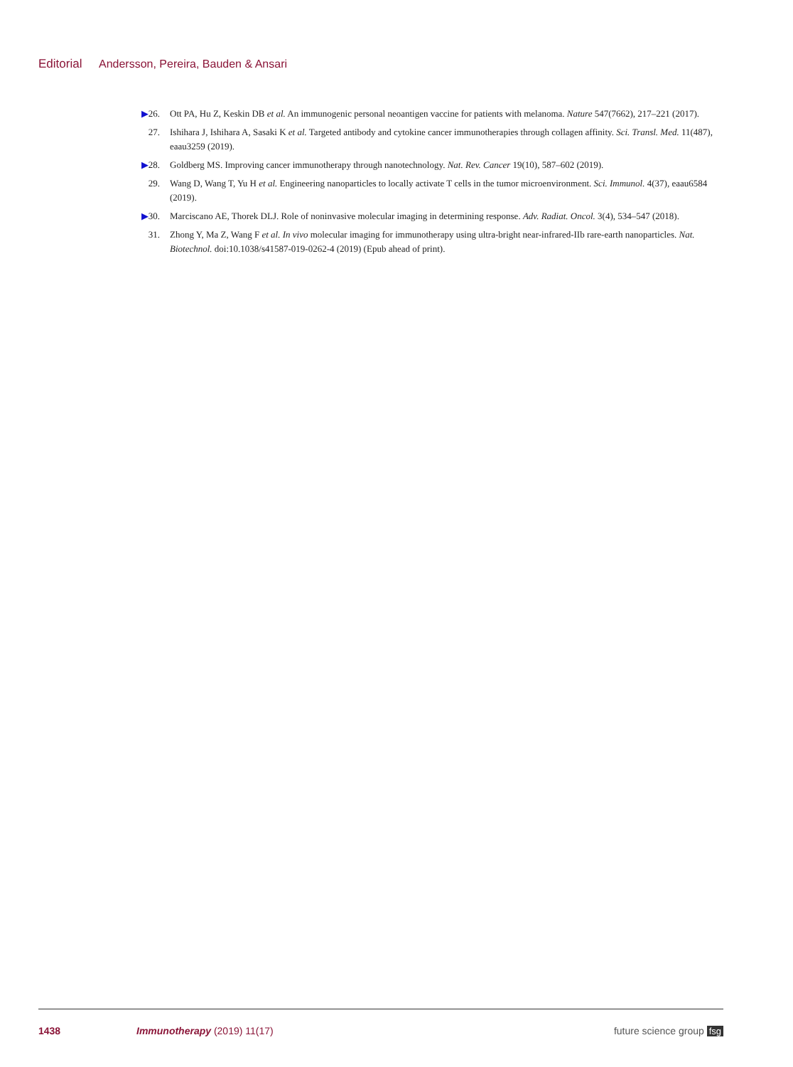Editorial Andersson, Pereira, Bauden & Ansari
▶26. Ott PA, Hu Z, Keskin DB et al. An immunogenic personal neoantigen vaccine for patients with melanoma. Nature 547(7662), 217–221 (2017).
27. Ishihara J, Ishihara A, Sasaki K et al. Targeted antibody and cytokine cancer immunotherapies through collagen affinity. Sci. Transl. Med. 11(487), eaau3259 (2019).
▶28. Goldberg MS. Improving cancer immunotherapy through nanotechnology. Nat. Rev. Cancer 19(10), 587–602 (2019).
29. Wang D, Wang T, Yu H et al. Engineering nanoparticles to locally activate T cells in the tumor microenvironment. Sci. Immunol. 4(37), eaau6584 (2019).
▶30. Marciscano AE, Thorek DLJ. Role of noninvasive molecular imaging in determining response. Adv. Radiat. Oncol. 3(4), 534–547 (2018).
31. Zhong Y, Ma Z, Wang F et al. In vivo molecular imaging for immunotherapy using ultra-bright near-infrared-IIb rare-earth nanoparticles. Nat. Biotechnol. doi:10.1038/s41587-019-0262-4 (2019) (Epub ahead of print).
1438 Immunotherapy (2019) 11(17) future science group fsg